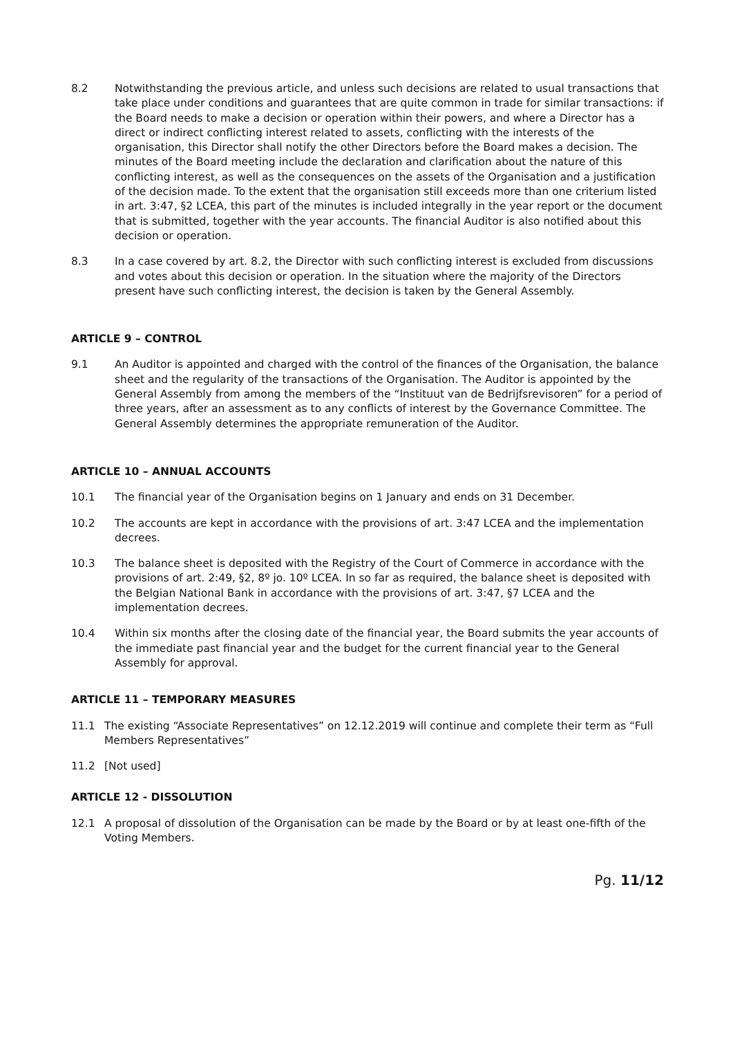8.2 Notwithstanding the previous article, and unless such decisions are related to usual transactions that take place under conditions and guarantees that are quite common in trade for similar transactions: if the Board needs to make a decision or operation within their powers, and where a Director has a direct or indirect conflicting interest related to assets, conflicting with the interests of the organisation, this Director shall notify the other Directors before the Board makes a decision. The minutes of the Board meeting include the declaration and clarification about the nature of this conflicting interest, as well as the consequences on the assets of the Organisation and a justification of the decision made. To the extent that the organisation still exceeds more than one criterium listed in art. 3:47, §2 LCEA, this part of the minutes is included integrally in the year report or the document that is submitted, together with the year accounts. The financial Auditor is also notified about this decision or operation.
8.3 In a case covered by art. 8.2, the Director with such conflicting interest is excluded from discussions and votes about this decision or operation. In the situation where the majority of the Directors present have such conflicting interest, the decision is taken by the General Assembly.
ARTICLE 9 – CONTROL
9.1 An Auditor is appointed and charged with the control of the finances of the Organisation, the balance sheet and the regularity of the transactions of the Organisation. The Auditor is appointed by the General Assembly from among the members of the “Instituut van de Bedrijfsrevisoren” for a period of three years, after an assessment as to any conflicts of interest by the Governance Committee. The General Assembly determines the appropriate remuneration of the Auditor.
ARTICLE 10 – ANNUAL ACCOUNTS
10.1 The financial year of the Organisation begins on 1 January and ends on 31 December.
10.2 The accounts are kept in accordance with the provisions of art. 3:47 LCEA and the implementation decrees.
10.3 The balance sheet is deposited with the Registry of the Court of Commerce in accordance with the provisions of art. 2:49, §2, 8º jo. 10º LCEA. In so far as required, the balance sheet is deposited with the Belgian National Bank in accordance with the provisions of art. 3:47, §7 LCEA and the implementation decrees.
10.4 Within six months after the closing date of the financial year, the Board submits the year accounts of the immediate past financial year and the budget for the current financial year to the General Assembly for approval.
ARTICLE 11 – TEMPORARY MEASURES
11.1 The existing “Associate Representatives” on 12.12.2019 will continue and complete their term as “Full Members Representatives”
11.2 [Not used]
ARTICLE 12 - DISSOLUTION
12.1 A proposal of dissolution of the Organisation can be made by the Board or by at least one-fifth of the Voting Members.
Pg. 11/12